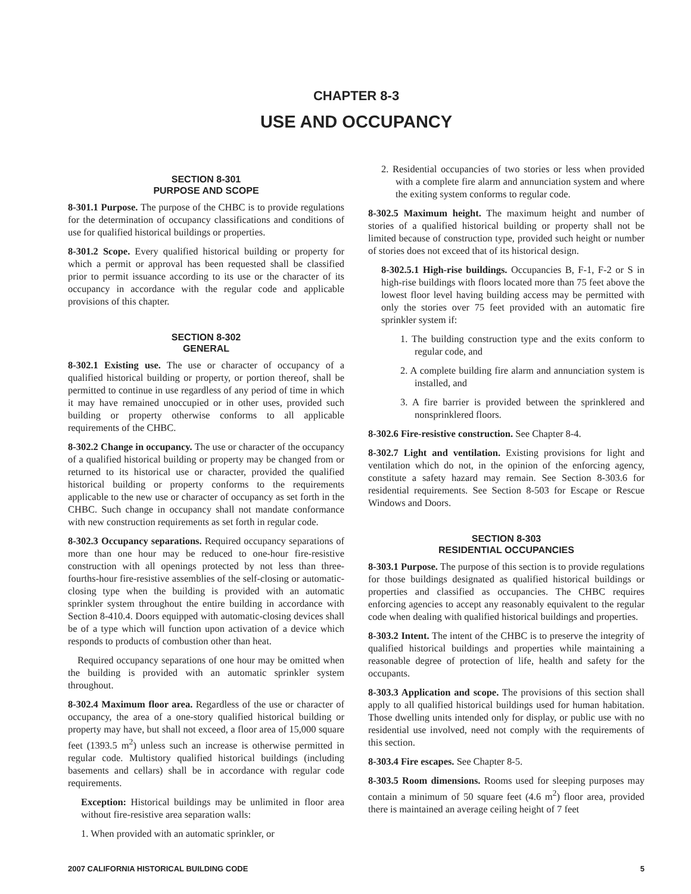CHAPTER 8-3
USE AND OCCUPANCY
SECTION 8-301
PURPOSE AND SCOPE
8-301.1 Purpose. The purpose of the CHBC is to provide regulations for the determination of occupancy classifications and conditions of use for qualified historical buildings or properties.
8-301.2 Scope. Every qualified historical building or property for which a permit or approval has been requested shall be classified prior to permit issuance according to its use or the character of its occupancy in accordance with the regular code and applicable provisions of this chapter.
SECTION 8-302
GENERAL
8-302.1 Existing use. The use or character of occupancy of a qualified historical building or property, or portion thereof, shall be permitted to continue in use regardless of any period of time in which it may have remained unoccupied or in other uses, provided such building or property otherwise conforms to all applicable requirements of the CHBC.
8-302.2 Change in occupancy. The use or character of the occupancy of a qualified historical building or property may be changed from or returned to its historical use or character, provided the qualified historical building or property conforms to the requirements applicable to the new use or character of occupancy as set forth in the CHBC. Such change in occupancy shall not mandate conformance with new construction requirements as set forth in regular code.
8-302.3 Occupancy separations. Required occupancy separations of more than one hour may be reduced to one-hour fire-resistive construction with all openings protected by not less than three-fourths-hour fire-resistive assemblies of the self-closing or automatic-closing type when the building is provided with an automatic sprinkler system throughout the entire building in accordance with Section 8-410.4. Doors equipped with automatic-closing devices shall be of a type which will function upon activation of a device which responds to products of combustion other than heat.
Required occupancy separations of one hour may be omitted when the building is provided with an automatic sprinkler system throughout.
8-302.4 Maximum floor area. Regardless of the use or character of occupancy, the area of a one-story qualified historical building or property may have, but shall not exceed, a floor area of 15,000 square feet (1393.5 m<sup>2</sup>) unless such an increase is otherwise permitted in regular code. Multistory qualified historical buildings (including basements and cellars) shall be in accordance with regular code requirements.
Exception: Historical buildings may be unlimited in floor area without fire-resistive area separation walls:
1. When provided with an automatic sprinkler, or
2. Residential occupancies of two stories or less when provided with a complete fire alarm and annunciation system and where the exiting system conforms to regular code.
8-302.5 Maximum height. The maximum height and number of stories of a qualified historical building or property shall not be limited because of construction type, provided such height or number of stories does not exceed that of its historical design.
8-302.5.1 High-rise buildings. Occupancies B, F-1, F-2 or S in high-rise buildings with floors located more than 75 feet above the lowest floor level having building access may be permitted with only the stories over 75 feet provided with an automatic fire sprinkler system if:
1. The building construction type and the exits conform to regular code, and
2. A complete building fire alarm and annunciation system is installed, and
3. A fire barrier is provided between the sprinklered and nonsprinklered floors.
8-302.6 Fire-resistive construction. See Chapter 8-4.
8-302.7 Light and ventilation. Existing provisions for light and ventilation which do not, in the opinion of the enforcing agency, constitute a safety hazard may remain. See Section 8-303.6 for residential requirements. See Section 8-503 for Escape or Rescue Windows and Doors.
SECTION 8-303
RESIDENTIAL OCCUPANCIES
8-303.1 Purpose. The purpose of this section is to provide regulations for those buildings designated as qualified historical buildings or properties and classified as occupancies. The CHBC requires enforcing agencies to accept any reasonably equivalent to the regular code when dealing with qualified historical buildings and properties.
8-303.2 Intent. The intent of the CHBC is to preserve the integrity of qualified historical buildings and properties while maintaining a reasonable degree of protection of life, health and safety for the occupants.
8-303.3 Application and scope. The provisions of this section shall apply to all qualified historical buildings used for human habitation. Those dwelling units intended only for display, or public use with no residential use involved, need not comply with the requirements of this section.
8-303.4 Fire escapes. See Chapter 8-5.
8-303.5 Room dimensions. Rooms used for sleeping purposes may contain a minimum of 50 square feet (4.6 m<sup>2</sup>) floor area, provided there is maintained an average ceiling height of 7 feet
2007 CALIFORNIA HISTORICAL BUILDING CODE 5